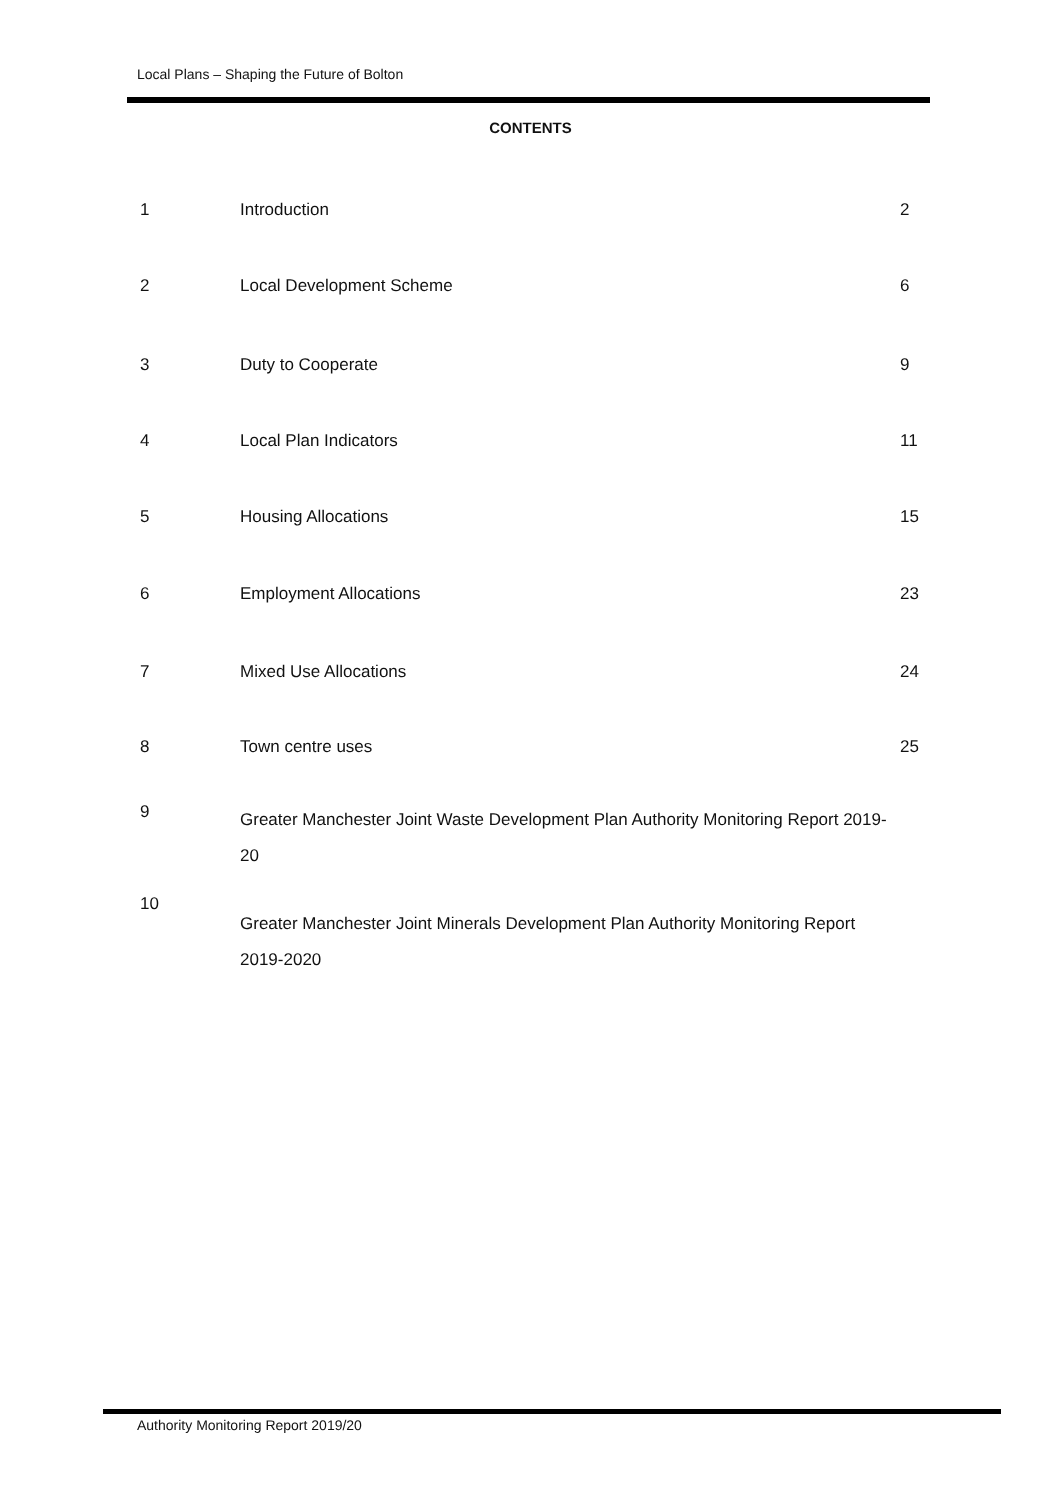Local Plans – Shaping the Future of Bolton
CONTENTS
1
Introduction
2
2
Local Development Scheme
6
3
Duty to Cooperate
9
4
Local Plan Indicators
11
5
Housing Allocations
15
6
Employment Allocations
23
7
Mixed Use Allocations
24
8
Town centre uses
25
9
Greater Manchester Joint Waste Development Plan Authority Monitoring Report 2019-20
10
Greater Manchester Joint Minerals Development Plan Authority Monitoring Report 2019-2020
Authority Monitoring Report 2019/20